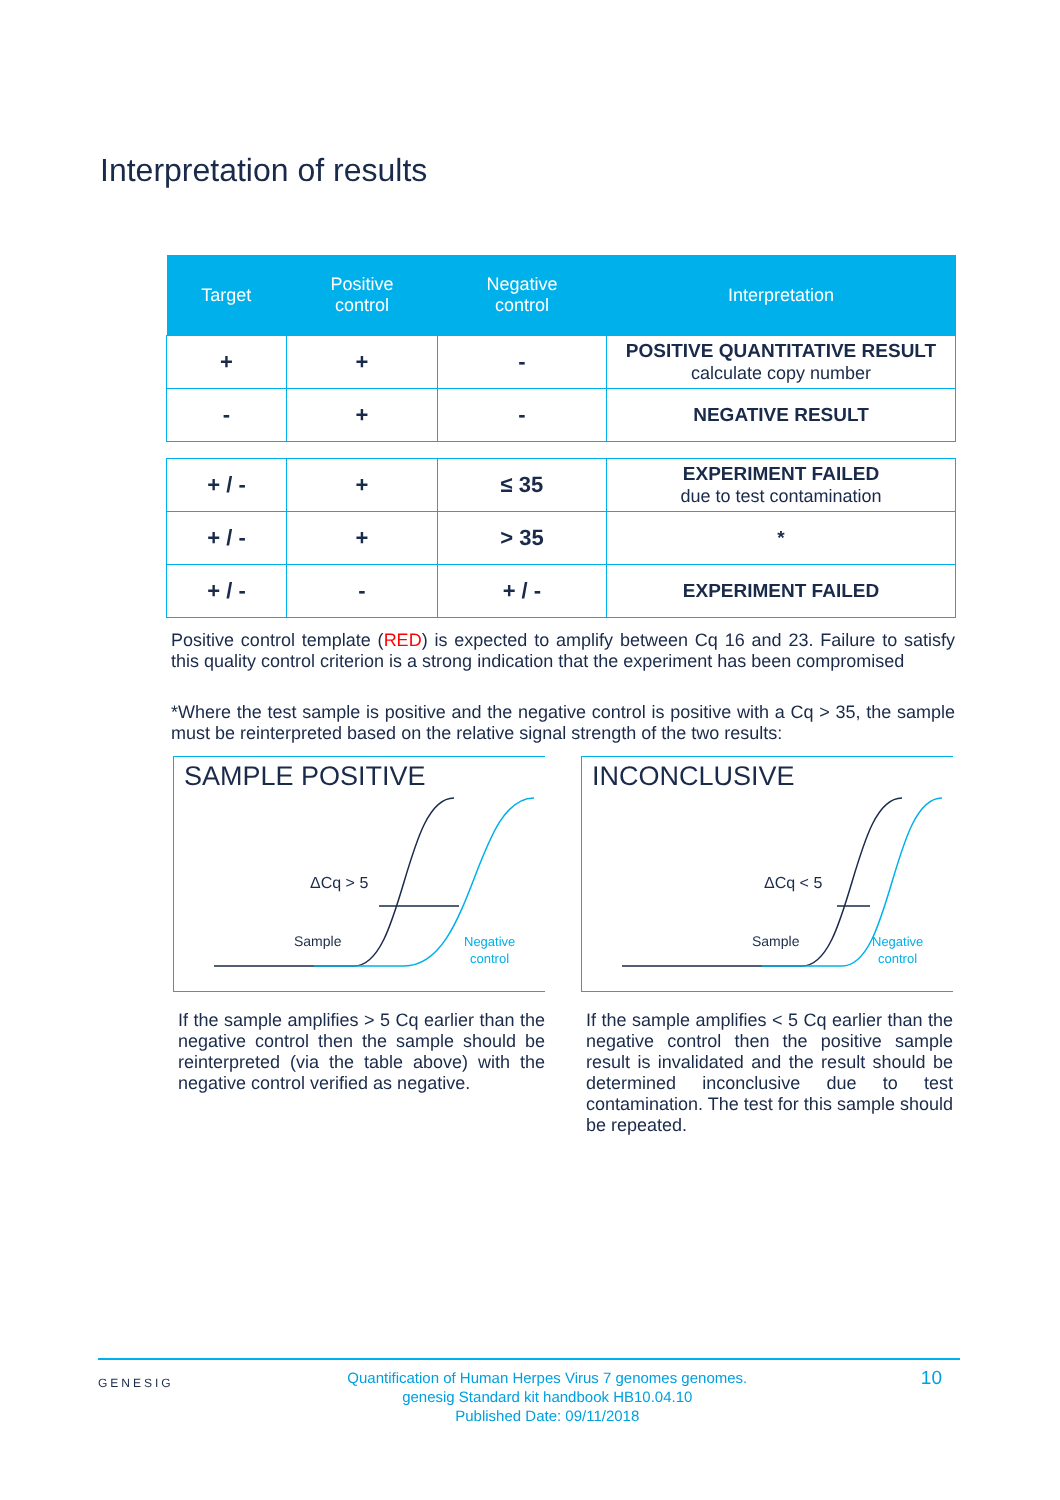Interpretation of results
| Target | Positive control | Negative control | Interpretation |
| --- | --- | --- | --- |
| + | + | - | POSITIVE QUANTITATIVE RESULT calculate copy number |
| - | + | - | NEGATIVE RESULT |
| + / - | + | ≤ 35 | EXPERIMENT FAILED due to test contamination |
| + / - | + | > 35 | * |
| + / - | - | + / - | EXPERIMENT FAILED |
Positive control template (RED) is expected to amplify between Cq 16 and 23. Failure to satisfy this quality control criterion is a strong indication that the experiment has been compromised
*Where the test sample is positive and the negative control is positive with a Cq > 35, the sample must be reinterpreted based on the relative signal strength of the two results:
SAMPLE POSITIVE
ΔCq > 5
Sample
Negative
control
If the sample amplifies > 5 Cq earlier than the negative control then the sample should be reinterpreted (via the table above) with the negative control verified as negative.
INCONCLUSIVE
ΔCq < 5
Sample
Negative
control
If the sample amplifies < 5 Cq earlier than the negative control then the positive sample result is invalidated and the result should be determined inconclusive due to test contamination. The test for this sample should be repeated.
GENESIG Quantification of Human Herpes Virus 7 genomes genomes.
genesig Standard kit handbook HB10.04.10
Published Date: 09/11/2018 10